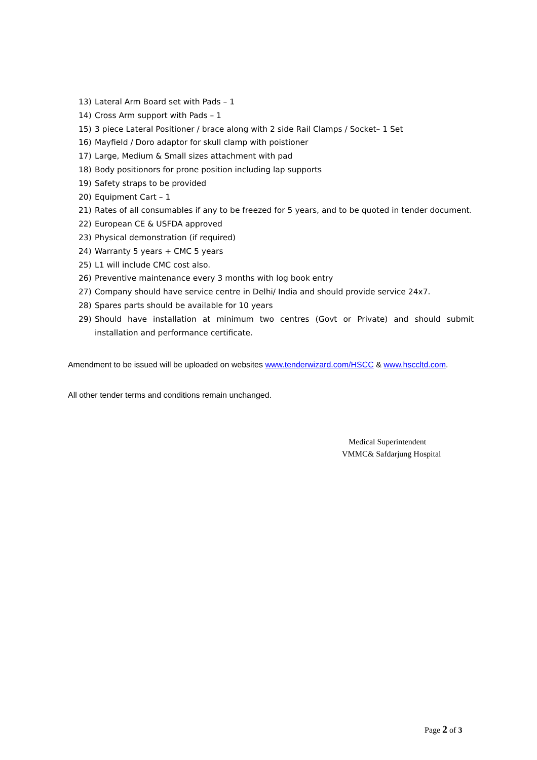13) Lateral Arm Board set with Pads – 1
14) Cross Arm support with Pads – 1
15) 3 piece Lateral Positioner / brace along with 2 side Rail Clamps / Socket– 1 Set
16) Mayfield / Doro adaptor for skull clamp with poistioner
17) Large, Medium & Small sizes attachment with pad
18) Body positionors for prone position including lap supports
19) Safety straps to be provided
20) Equipment Cart – 1
21) Rates of all consumables if any to be freezed for 5 years, and to be quoted in tender document.
22) European CE & USFDA approved
23) Physical demonstration (if required)
24) Warranty 5 years + CMC 5 years
25) L1 will include CMC cost also.
26) Preventive maintenance every 3 months with log book entry
27) Company should have service centre in Delhi/ India and should provide service 24x7.
28) Spares parts should be available for 10 years
29) Should have installation at minimum two centres (Govt or Private) and should submit installation and performance certificate.
Amendment to be issued will be uploaded on websites www.tenderwizard.com/HSCC & www.hsccltd.com.
All other tender terms and conditions remain unchanged.
Medical Superintendent
VMMC& Safdarjung Hospital
Page 2 of 3